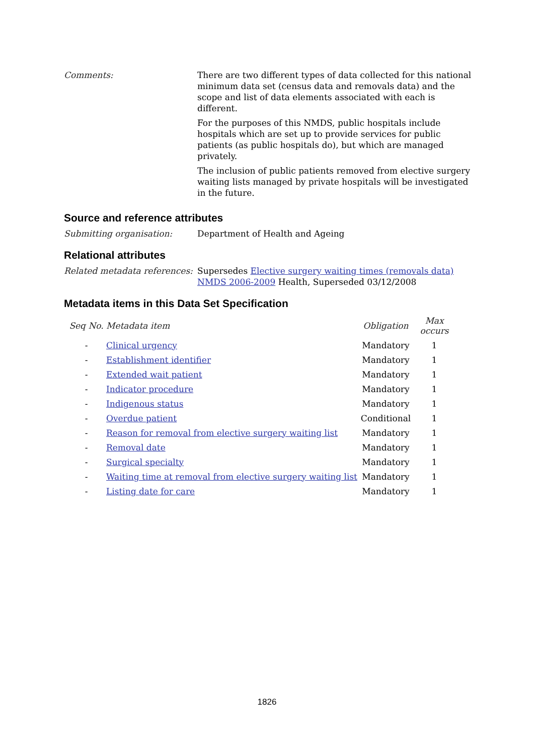Comments: There are two different types of data collected for this national minimum data set (census data and removals data) and the scope and list of data elements associated with each is different.
For the purposes of this NMDS, public hospitals include hospitals which are set up to provide services for public patients (as public hospitals do), but which are managed privately.
The inclusion of public patients removed from elective surgery waiting lists managed by private hospitals will be investigated in the future.
Source and reference attributes
Submitting organisation: Department of Health and Ageing
Relational attributes
Related metadata references:
Supersedes Elective surgery waiting times (removals data) NMDS 2006-2009 Health, Superseded 03/12/2008
Metadata items in this Data Set Specification
| Seq No. | Metadata item | Obligation | Max occurs |
| --- | --- | --- | --- |
| - | Clinical urgency | Mandatory | 1 |
| - | Establishment identifier | Mandatory | 1 |
| - | Extended wait patient | Mandatory | 1 |
| - | Indicator procedure | Mandatory | 1 |
| - | Indigenous status | Mandatory | 1 |
| - | Overdue patient | Conditional | 1 |
| - | Reason for removal from elective surgery waiting list | Mandatory | 1 |
| - | Removal date | Mandatory | 1 |
| - | Surgical specialty | Mandatory | 1 |
| - | Waiting time at removal from elective surgery waiting list | Mandatory | 1 |
| - | Listing date for care | Mandatory | 1 |
1826